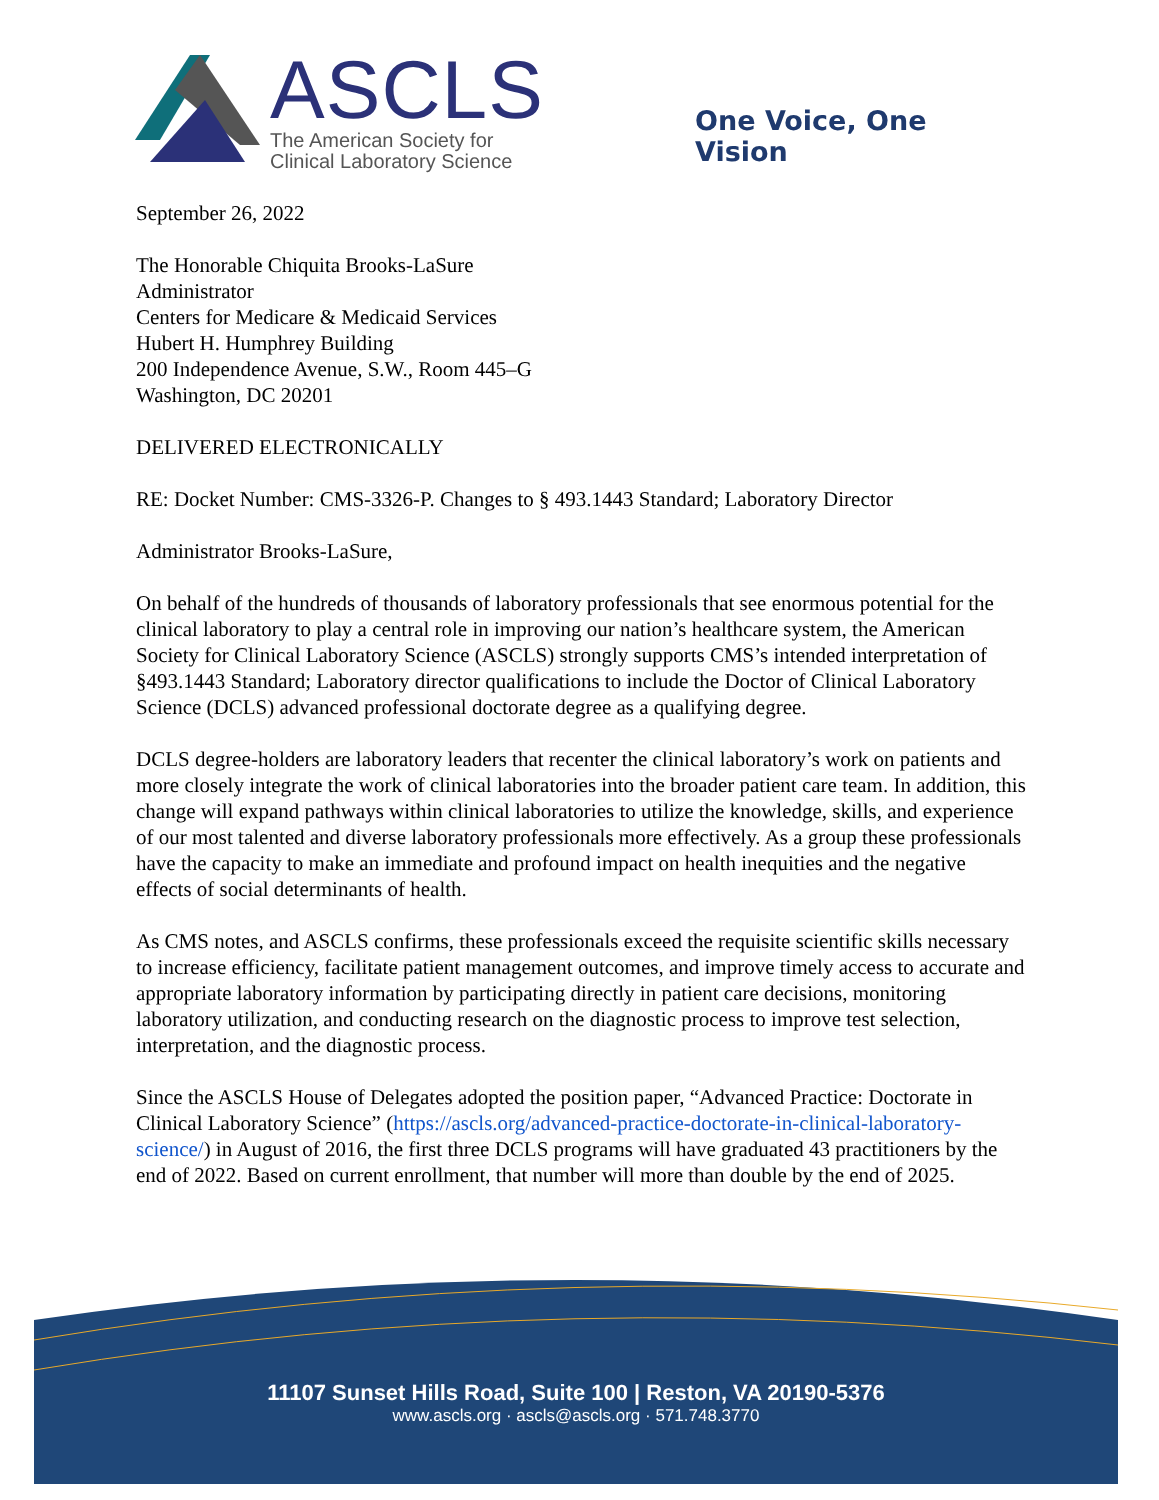ASCLS
The American Society for
Clinical Laboratory Science
One Voice, One Vision
September 26, 2022
The Honorable Chiquita Brooks-LaSure
Administrator
Centers for Medicare & Medicaid Services
Hubert H. Humphrey Building
200 Independence Avenue, S.W., Room 445–G
Washington, DC 20201
DELIVERED ELECTRONICALLY
RE: Docket Number: CMS-3326-P. Changes to § 493.1443 Standard; Laboratory Director
Administrator Brooks-LaSure,
On behalf of the hundreds of thousands of laboratory professionals that see enormous potential for the clinical laboratory to play a central role in improving our nation’s healthcare system, the American Society for Clinical Laboratory Science (ASCLS) strongly supports CMS’s intended interpretation of §493.1443 Standard; Laboratory director qualifications to include the Doctor of Clinical Laboratory Science (DCLS) advanced professional doctorate degree as a qualifying degree.
DCLS degree-holders are laboratory leaders that recenter the clinical laboratory’s work on patients and more closely integrate the work of clinical laboratories into the broader patient care team. In addition, this change will expand pathways within clinical laboratories to utilize the knowledge, skills, and experience of our most talented and diverse laboratory professionals more effectively. As a group these professionals have the capacity to make an immediate and profound impact on health inequities and the negative effects of social determinants of health.
As CMS notes, and ASCLS confirms, these professionals exceed the requisite scientific skills necessary to increase efficiency, facilitate patient management outcomes, and improve timely access to accurate and appropriate laboratory information by participating directly in patient care decisions, monitoring laboratory utilization, and conducting research on the diagnostic process to improve test selection, interpretation, and the diagnostic process.
Since the ASCLS House of Delegates adopted the position paper, “Advanced Practice: Doctorate in Clinical Laboratory Science” (https://ascls.org/advanced-practice-doctorate-in-clinical-laboratory-science/) in August of 2016, the first three DCLS programs will have graduated 43 practitioners by the end of 2022. Based on current enrollment, that number will more than double by the end of 2025.
11107 Sunset Hills Road, Suite 100 | Reston, VA 20190-5376
www.ascls.org · ascls@ascls.org · 571.748.3770